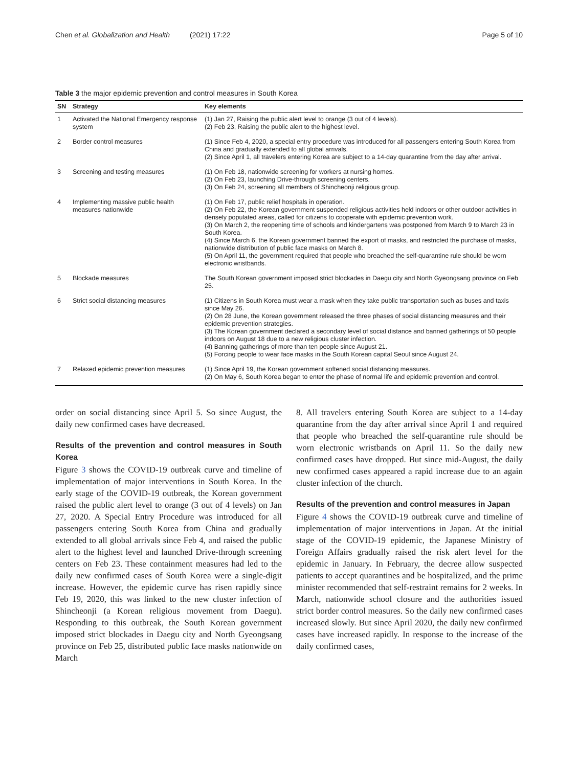Chen et al. Globalization and Health (2021) 17:22 Page 5 of 10
Table 3 the major epidemic prevention and control measures in South Korea
| SN | Strategy | Key elements |
| --- | --- | --- |
| 1 | Activated the National Emergency response system | (1) Jan 27, Raising the public alert level to orange (3 out of 4 levels). (2) Feb 23, Raising the public alert to the highest level. |
| 2 | Border control measures | (1) Since Feb 4, 2020, a special entry procedure was introduced for all passengers entering South Korea from China and gradually extended to all global arrivals. (2) Since April 1, all travelers entering Korea are subject to a 14-day quarantine from the day after arrival. |
| 3 | Screening and testing measures | (1) On Feb 18, nationwide screening for workers at nursing homes. (2) On Feb 23, launching Drive-through screening centers. (3) On Feb 24, screening all members of Shincheonji religious group. |
| 4 | Implementing massive public health measures nationwide | (1) On Feb 17, public relief hospitals in operation. (2) On Feb 22, the Korean government suspended religious activities held indoors or other outdoor activities in densely populated areas, called for citizens to cooperate with epidemic prevention work. (3) On March 2, the reopening time of schools and kindergartens was postponed from March 9 to March 23 in South Korea. (4) Since March 6, the Korean government banned the export of masks, and restricted the purchase of masks, nationwide distribution of public face masks on March 8. (5) On April 11, the government required that people who breached the self-quarantine rule should be worn electronic wristbands. |
| 5 | Blockade measures | The South Korean government imposed strict blockades in Daegu city and North Gyeongsang province on Feb 25. |
| 6 | Strict social distancing measures | (1) Citizens in South Korea must wear a mask when they take public transportation such as buses and taxis since May 26. (2) On 28 June, the Korean government released the three phases of social distancing measures and their epidemic prevention strategies. (3) The Korean government declared a secondary level of social distance and banned gatherings of 50 people indoors on August 18 due to a new religious cluster infection. (4) Banning gatherings of more than ten people since August 21. (5) Forcing people to wear face masks in the South Korean capital Seoul since August 24. |
| 7 | Relaxed epidemic prevention measures | (1) Since April 19, the Korean government softened social distancing measures. (2) On May 6, South Korea began to enter the phase of normal life and epidemic prevention and control. |
order on social distancing since April 5. So since August, the daily new confirmed cases have decreased.
Results of the prevention and control measures in South Korea
Figure 3 shows the COVID-19 outbreak curve and timeline of implementation of major interventions in South Korea. In the early stage of the COVID-19 outbreak, the Korean government raised the public alert level to orange (3 out of 4 levels) on Jan 27, 2020. A Special Entry Procedure was introduced for all passengers entering South Korea from China and gradually extended to all global arrivals since Feb 4, and raised the public alert to the highest level and launched Drive-through screening centers on Feb 23. These containment measures had led to the daily new confirmed cases of South Korea were a single-digit increase. However, the epidemic curve has risen rapidly since Feb 19, 2020, this was linked to the new cluster infection of Shincheonji (a Korean religious movement from Daegu). Responding to this outbreak, the South Korean government imposed strict blockades in Daegu city and North Gyeongsang province on Feb 25, distributed public face masks nationwide on March
8. All travelers entering South Korea are subject to a 14-day quarantine from the day after arrival since April 1 and required that people who breached the self-quarantine rule should be worn electronic wristbands on April 11. So the daily new confirmed cases have dropped. But since mid-August, the daily new confirmed cases appeared a rapid increase due to an again cluster infection of the church.
Results of the prevention and control measures in Japan
Figure 4 shows the COVID-19 outbreak curve and timeline of implementation of major interventions in Japan. At the initial stage of the COVID-19 epidemic, the Japanese Ministry of Foreign Affairs gradually raised the risk alert level for the epidemic in January. In February, the decree allow suspected patients to accept quarantines and be hospitalized, and the prime minister recommended that self-restraint remains for 2 weeks. In March, nationwide school closure and the authorities issued strict border control measures. So the daily new confirmed cases increased slowly. But since April 2020, the daily new confirmed cases have increased rapidly. In response to the increase of the daily confirmed cases,